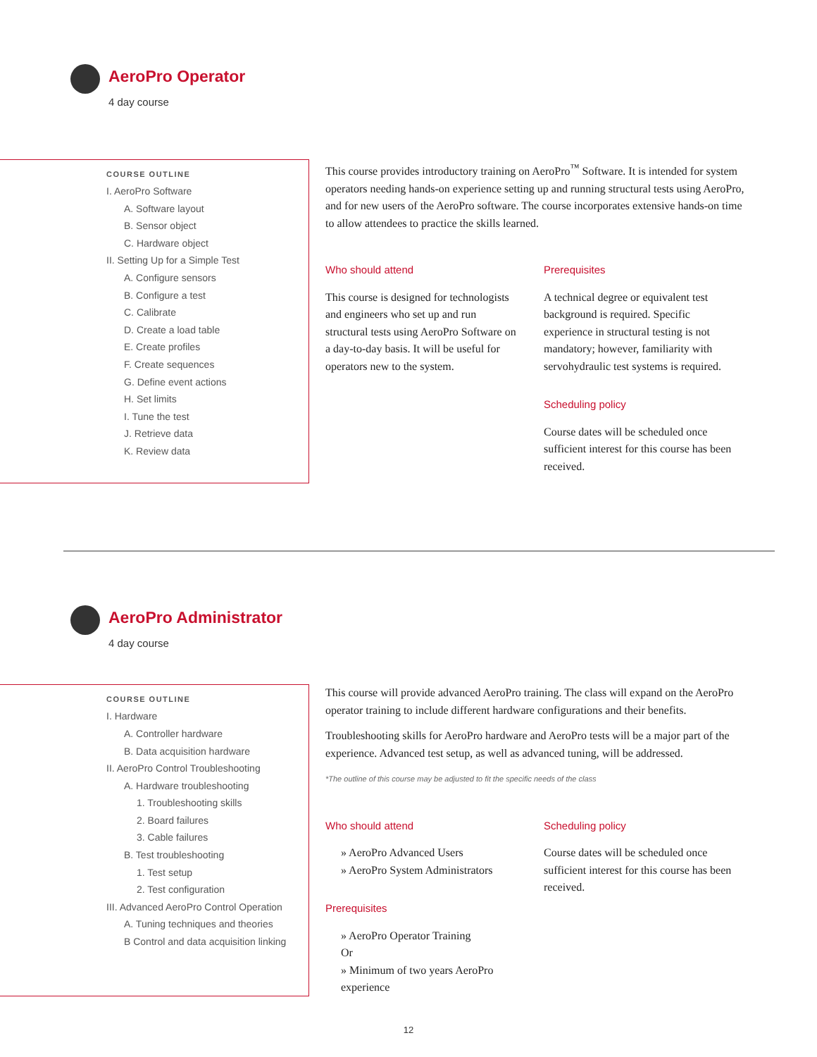AeroPro Operator
4 day course
COURSE OUTLINE
I. AeroPro Software
A. Software layout
B. Sensor object
C. Hardware object
II. Setting Up for a Simple Test
A. Configure sensors
B. Configure a test
C. Calibrate
D. Create a load table
E. Create profiles
F. Create sequences
G. Define event actions
H. Set limits
I. Tune the test
J. Retrieve data
K. Review data
This course provides introductory training on AeroPro<sup>™</sup> Software. It is intended for system operators needing hands-on experience setting up and running structural tests using AeroPro, and for new users of the AeroPro software. The course incorporates extensive hands-on time to allow attendees to practice the skills learned.
Who should attend
This course is designed for technologists and engineers who set up and run structural tests using AeroPro Software on a day-to-day basis. It will be useful for operators new to the system.
Prerequisites
A technical degree or equivalent test background is required. Specific experience in structural testing is not mandatory; however, familiarity with servohydraulic test systems is required.
Scheduling policy
Course dates will be scheduled once sufficient interest for this course has been received.
AeroPro Administrator
4 day course
COURSE OUTLINE
I. Hardware
A. Controller hardware
B. Data acquisition hardware
II. AeroPro Control Troubleshooting
A. Hardware troubleshooting
1. Troubleshooting skills
2. Board failures
3. Cable failures
B. Test troubleshooting
1. Test setup
2. Test configuration
III. Advanced AeroPro Control Operation
A. Tuning techniques and theories
B Control and data acquisition linking
This course will provide advanced AeroPro training. The class will expand on the AeroPro operator training to include different hardware configurations and their benefits.
Troubleshooting skills for AeroPro hardware and AeroPro tests will be a major part of the experience. Advanced test setup, as well as advanced tuning, will be addressed.
*The outline of this course may be adjusted to fit the specific needs of the class
Who should attend
» AeroPro Advanced Users
» AeroPro System Administrators
Prerequisites
» AeroPro Operator Training
Or
» Minimum of two years AeroPro experience
Scheduling policy
Course dates will be scheduled once sufficient interest for this course has been received.
12